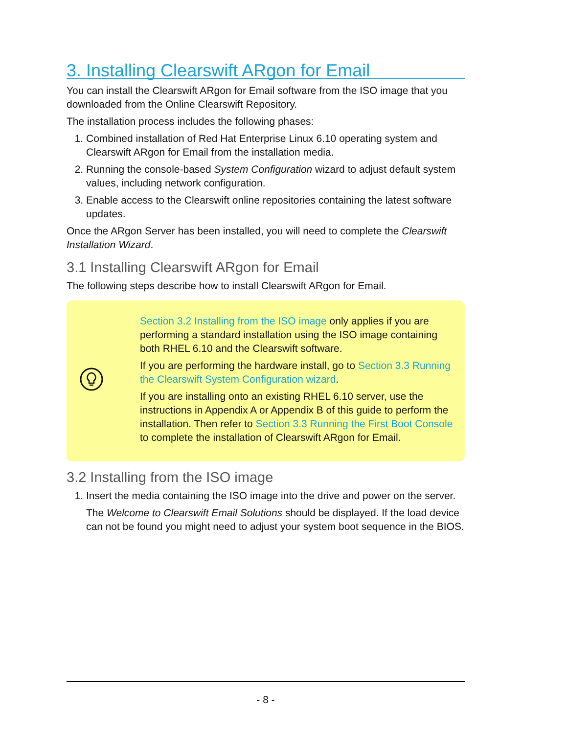3. Installing Clearswift ARgon for Email
You can install the Clearswift ARgon for Email software from the ISO image that you downloaded from the Online Clearswift Repository.
The installation process includes the following phases:
1. Combined installation of Red Hat Enterprise Linux 6.10 operating system and Clearswift ARgon for Email from the installation media.
2. Running the console-based System Configuration wizard to adjust default system values, including network configuration.
3. Enable access to the Clearswift online repositories containing the latest software updates.
Once the ARgon Server has been installed, you will need to complete the Clearswift Installation Wizard.
3.1 Installing Clearswift ARgon for Email
The following steps describe how to install Clearswift ARgon for Email.
Section 3.2 Installing from the ISO image only applies if you are performing a standard installation using the ISO image containing both RHEL 6.10 and the Clearswift software.
If you are performing the hardware install, go to Section 3.3 Running the Clearswift System Configuration wizard.
If you are installing onto an existing RHEL 6.10 server, use the instructions in Appendix A or Appendix B of this guide to perform the installation. Then refer to Section 3.3 Running the First Boot Console to complete the installation of Clearswift ARgon for Email.
3.2 Installing from the ISO image
1. Insert the media containing the ISO image into the drive and power on the server.
The Welcome to Clearswift Email Solutions should be displayed. If the load device can not be found you might need to adjust your system boot sequence in the BIOS.
- 8 -